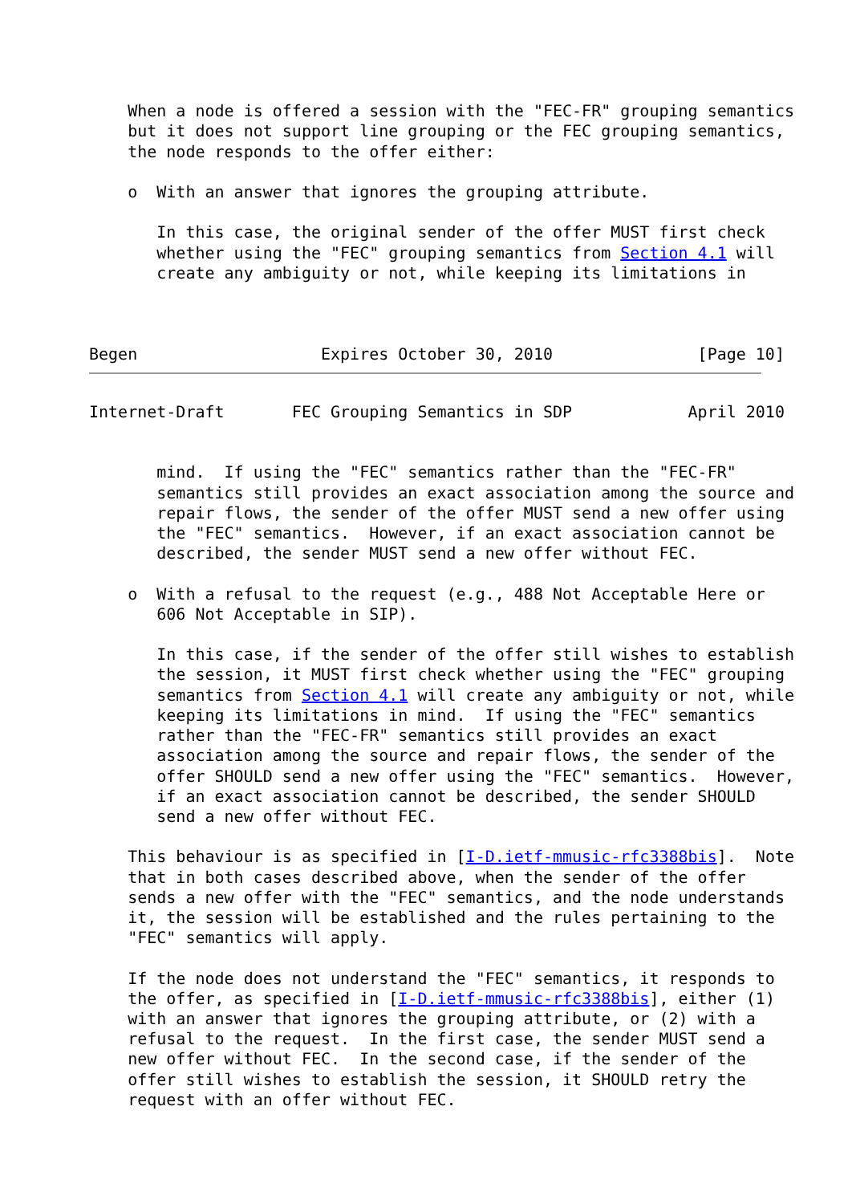When a node is offered a session with the "FEC-FR" grouping semantics
    but it does not support line grouping or the FEC grouping semantics,
    the node responds to the offer either:

    o  With an answer that ignores the grouping attribute.

       In this case, the original sender of the offer MUST first check
       whether using the "FEC" grouping semantics from Section 4.1 will
       create any ambiguity or not, while keeping its limitations in



Begen                   Expires October 30, 2010               [Page 10]
Internet-Draft       FEC Grouping Semantics in SDP            April 2010


       mind.  If using the "FEC" semantics rather than the "FEC-FR"
       semantics still provides an exact association among the source and
       repair flows, the sender of the offer MUST send a new offer using
       the "FEC" semantics.  However, if an exact association cannot be
       described, the sender MUST send a new offer without FEC.

    o  With a refusal to the request (e.g., 488 Not Acceptable Here or
       606 Not Acceptable in SIP).

       In this case, if the sender of the offer still wishes to establish
       the session, it MUST first check whether using the "FEC" grouping
       semantics from Section 4.1 will create any ambiguity or not, while
       keeping its limitations in mind.  If using the "FEC" semantics
       rather than the "FEC-FR" semantics still provides an exact
       association among the source and repair flows, the sender of the
       offer SHOULD send a new offer using the "FEC" semantics.  However,
       if an exact association cannot be described, the sender SHOULD
       send a new offer without FEC.

    This behaviour is as specified in [I-D.ietf-mmusic-rfc3388bis].  Note
    that in both cases described above, when the sender of the offer
    sends a new offer with the "FEC" semantics, and the node understands
    it, the session will be established and the rules pertaining to the
    "FEC" semantics will apply.

    If the node does not understand the "FEC" semantics, it responds to
    the offer, as specified in [I-D.ietf-mmusic-rfc3388bis], either (1)
    with an answer that ignores the grouping attribute, or (2) with a
    refusal to the request.  In the first case, the sender MUST send a
    new offer without FEC.  In the second case, if the sender of the
    offer still wishes to establish the session, it SHOULD retry the
    request with an offer without FEC.